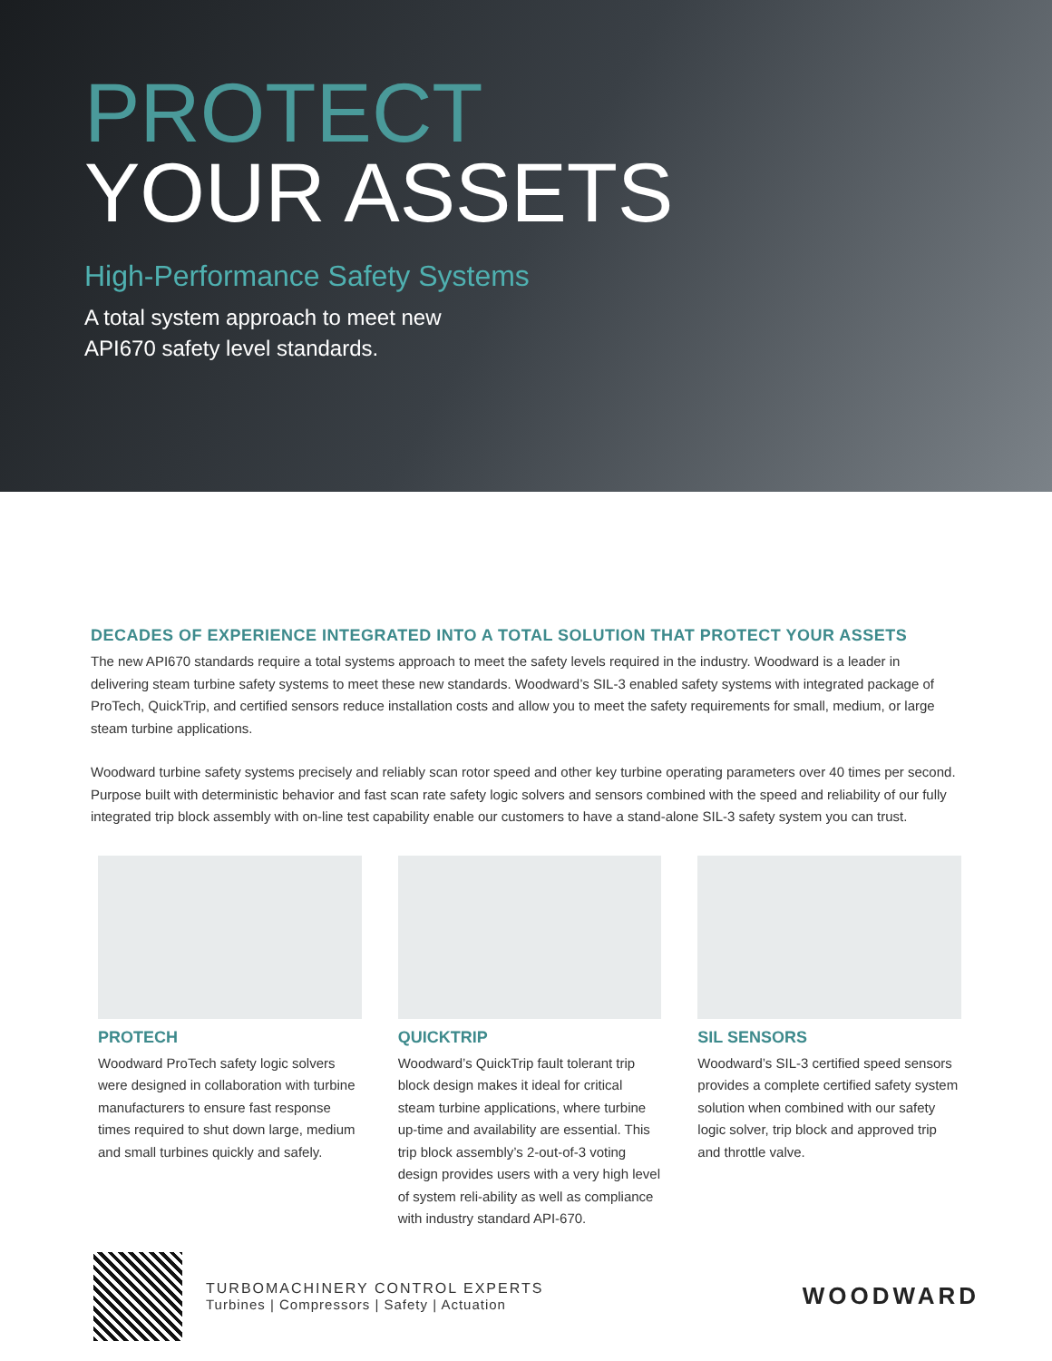PROTECT
YOUR ASSETS
High-Performance Safety Systems
A total system approach to meet new
API670 safety level standards.
DECADES OF EXPERIENCE INTEGRATED INTO A TOTAL SOLUTION THAT PROTECT YOUR ASSETS
The new API670 standards require a total systems approach to meet the safety levels required in the industry. Woodward is a leader in delivering steam turbine safety systems to meet these new standards. Woodward’s SIL-3 enabled safety systems with integrated package of ProTech, QuickTrip, and certified sensors reduce installation costs and allow you to meet the safety requirements for small, medium, or large steam turbine applications.
Woodward turbine safety systems precisely and reliably scan rotor speed and other key turbine operating parameters over 40 times per second. Purpose built with deterministic behavior and fast scan rate safety logic solvers and sensors combined with the speed and reliability of our fully integrated trip block assembly with on-line test capability enable our customers to have a stand-alone SIL-3 safety system you can trust.
PROTECH
Woodward ProTech safety logic solvers were designed in collaboration with turbine manufacturers to ensure fast response times required to shut down large, medium and small turbines quickly and safely.
QUICKTRIP
Woodward’s QuickTrip fault tolerant trip block design makes it ideal for critical steam turbine applications, where turbine up-time and availability are essential. This trip block assembly’s 2-out-of-3 voting design provides users with a very high level of system reli-ability as well as compliance with industry standard API-670.
SIL SENSORS
Woodward’s SIL-3 certified speed sensors provides a complete certified safety system solution when combined with our safety logic solver, trip block and approved trip and throttle valve.
TURBOMACHINERY CONTROL EXPERTS
Turbines | Compressors | Safety | Actuation
WOODWARD